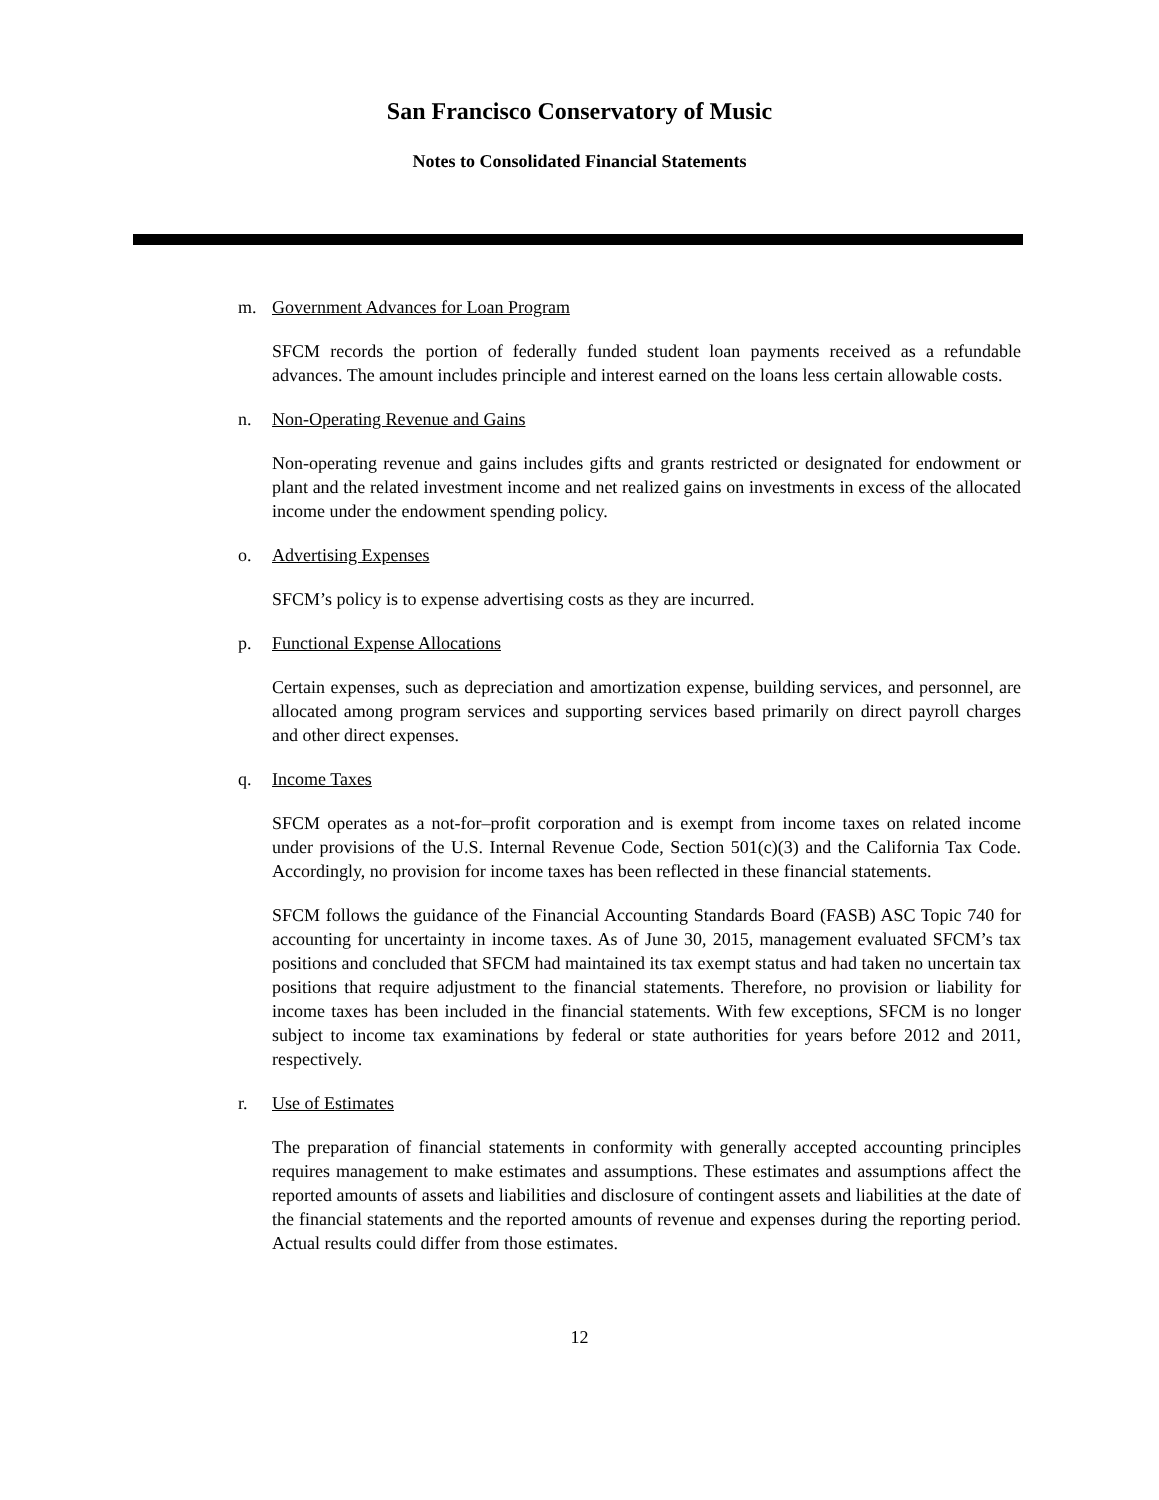San Francisco Conservatory of Music
Notes to Consolidated Financial Statements
m. Government Advances for Loan Program
SFCM records the portion of federally funded student loan payments received as a refundable advances. The amount includes principle and interest earned on the loans less certain allowable costs.
n. Non-Operating Revenue and Gains
Non-operating revenue and gains includes gifts and grants restricted or designated for endowment or plant and the related investment income and net realized gains on investments in excess of the allocated income under the endowment spending policy.
o. Advertising Expenses
SFCM’s policy is to expense advertising costs as they are incurred.
p. Functional Expense Allocations
Certain expenses, such as depreciation and amortization expense, building services, and personnel, are allocated among program services and supporting services based primarily on direct payroll charges and other direct expenses.
q. Income Taxes
SFCM operates as a not-for–profit corporation and is exempt from income taxes on related income under provisions of the U.S. Internal Revenue Code, Section 501(c)(3) and the California Tax Code. Accordingly, no provision for income taxes has been reflected in these financial statements.
SFCM follows the guidance of the Financial Accounting Standards Board (FASB) ASC Topic 740 for accounting for uncertainty in income taxes. As of June 30, 2015, management evaluated SFCM’s tax positions and concluded that SFCM had maintained its tax exempt status and had taken no uncertain tax positions that require adjustment to the financial statements. Therefore, no provision or liability for income taxes has been included in the financial statements. With few exceptions, SFCM is no longer subject to income tax examinations by federal or state authorities for years before 2012 and 2011, respectively.
r. Use of Estimates
The preparation of financial statements in conformity with generally accepted accounting principles requires management to make estimates and assumptions. These estimates and assumptions affect the reported amounts of assets and liabilities and disclosure of contingent assets and liabilities at the date of the financial statements and the reported amounts of revenue and expenses during the reporting period. Actual results could differ from those estimates.
12